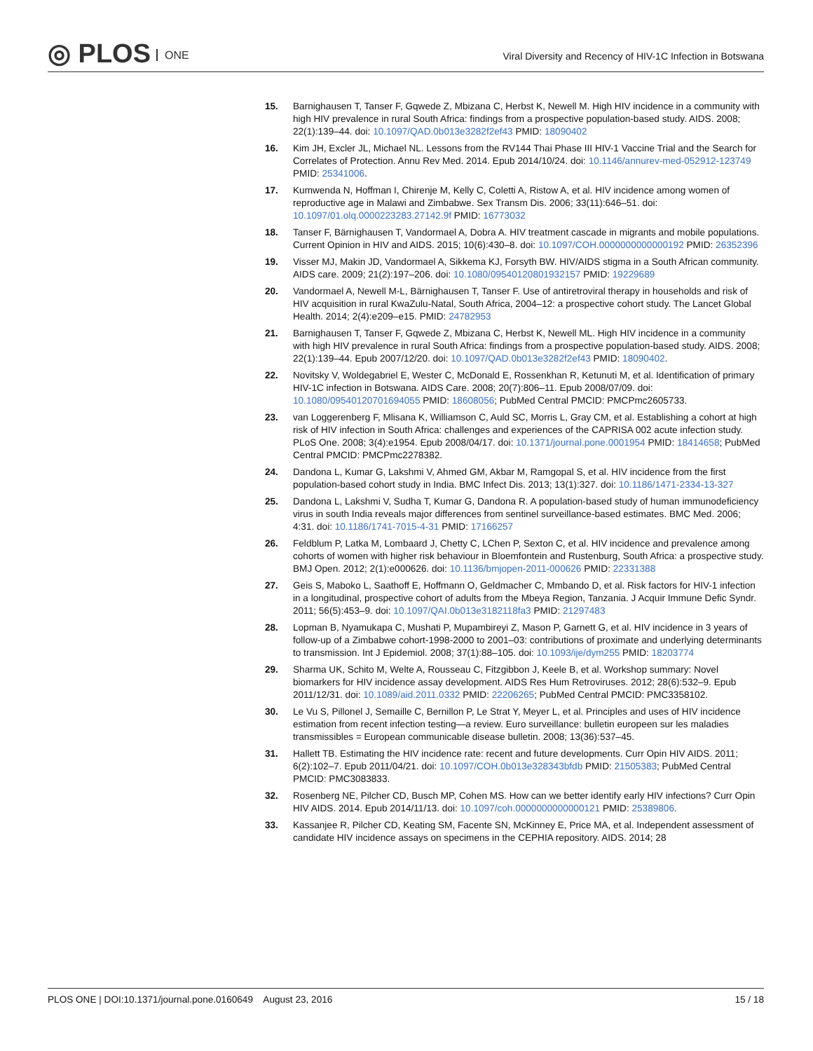◎ PLOS ONE
Viral Diversity and Recency of HIV-1C Infection in Botswana
15. Barnighausen T, Tanser F, Gqwede Z, Mbizana C, Herbst K, Newell M. High HIV incidence in a community with high HIV prevalence in rural South Africa: findings from a prospective population-based study. AIDS. 2008; 22(1):139–44. doi: 10.1097/QAD.0b013e3282f2ef43 PMID: 18090402
16. Kim JH, Excler JL, Michael NL. Lessons from the RV144 Thai Phase III HIV-1 Vaccine Trial and the Search for Correlates of Protection. Annu Rev Med. 2014. Epub 2014/10/24. doi: 10.1146/annurev-med-052912-123749 PMID: 25341006.
17. Kumwenda N, Hoffman I, Chirenje M, Kelly C, Coletti A, Ristow A, et al. HIV incidence among women of reproductive age in Malawi and Zimbabwe. Sex Transm Dis. 2006; 33(11):646–51. doi: 10.1097/01.olq.0000223283.27142.9f PMID: 16773032
18. Tanser F, Bärnighausen T, Vandormael A, Dobra A. HIV treatment cascade in migrants and mobile populations. Current Opinion in HIV and AIDS. 2015; 10(6):430–8. doi: 10.1097/COH.0000000000000192 PMID: 26352396
19. Visser MJ, Makin JD, Vandormael A, Sikkema KJ, Forsyth BW. HIV/AIDS stigma in a South African community. AIDS care. 2009; 21(2):197–206. doi: 10.1080/09540120801932157 PMID: 19229689
20. Vandormael A, Newell M-L, Bärnighausen T, Tanser F. Use of antiretroviral therapy in households and risk of HIV acquisition in rural KwaZulu-Natal, South Africa, 2004–12: a prospective cohort study. The Lancet Global Health. 2014; 2(4):e209–e15. PMID: 24782953
21. Barnighausen T, Tanser F, Gqwede Z, Mbizana C, Herbst K, Newell ML. High HIV incidence in a community with high HIV prevalence in rural South Africa: findings from a prospective population-based study. AIDS. 2008; 22(1):139–44. Epub 2007/12/20. doi: 10.1097/QAD.0b013e3282f2ef43 PMID: 18090402.
22. Novitsky V, Woldegabriel E, Wester C, McDonald E, Rossenkhan R, Ketunuti M, et al. Identification of primary HIV-1C infection in Botswana. AIDS Care. 2008; 20(7):806–11. Epub 2008/07/09. doi: 10.1080/09540120701694055 PMID: 18608056; PubMed Central PMCID: PMCPmc2605733.
23. van Loggerenberg F, Mlisana K, Williamson C, Auld SC, Morris L, Gray CM, et al. Establishing a cohort at high risk of HIV infection in South Africa: challenges and experiences of the CAPRISA 002 acute infection study. PLoS One. 2008; 3(4):e1954. Epub 2008/04/17. doi: 10.1371/journal.pone.0001954 PMID: 18414658; PubMed Central PMCID: PMCPmc2278382.
24. Dandona L, Kumar G, Lakshmi V, Ahmed GM, Akbar M, Ramgopal S, et al. HIV incidence from the first population-based cohort study in India. BMC Infect Dis. 2013; 13(1):327. doi: 10.1186/1471-2334-13-327
25. Dandona L, Lakshmi V, Sudha T, Kumar G, Dandona R. A population-based study of human immunodeficiency virus in south India reveals major differences from sentinel surveillance-based estimates. BMC Med. 2006; 4:31. doi: 10.1186/1741-7015-4-31 PMID: 17166257
26. Feldblum P, Latka M, Lombaard J, Chetty C, LChen P, Sexton C, et al. HIV incidence and prevalence among cohorts of women with higher risk behaviour in Bloemfontein and Rustenburg, South Africa: a prospective study. BMJ Open. 2012; 2(1):e000626. doi: 10.1136/bmjopen-2011-000626 PMID: 22331388
27. Geis S, Maboko L, Saathoff E, Hoffmann O, Geldmacher C, Mmbando D, et al. Risk factors for HIV-1 infection in a longitudinal, prospective cohort of adults from the Mbeya Region, Tanzania. J Acquir Immune Defic Syndr. 2011; 56(5):453–9. doi: 10.1097/QAI.0b013e3182118fa3 PMID: 21297483
28. Lopman B, Nyamukapa C, Mushati P, Mupambireyi Z, Mason P, Garnett G, et al. HIV incidence in 3 years of follow-up of a Zimbabwe cohort-1998-2000 to 2001–03: contributions of proximate and underlying determinants to transmission. Int J Epidemiol. 2008; 37(1):88–105. doi: 10.1093/ije/dym255 PMID: 18203774
29. Sharma UK, Schito M, Welte A, Rousseau C, Fitzgibbon J, Keele B, et al. Workshop summary: Novel biomarkers for HIV incidence assay development. AIDS Res Hum Retroviruses. 2012; 28(6):532–9. Epub 2011/12/31. doi: 10.1089/aid.2011.0332 PMID: 22206265; PubMed Central PMCID: PMC3358102.
30. Le Vu S, Pillonel J, Semaille C, Bernillon P, Le Strat Y, Meyer L, et al. Principles and uses of HIV incidence estimation from recent infection testing—a review. Euro surveillance: bulletin europeen sur les maladies transmissibles = European communicable disease bulletin. 2008; 13(36):537–45.
31. Hallett TB. Estimating the HIV incidence rate: recent and future developments. Curr Opin HIV AIDS. 2011; 6(2):102–7. Epub 2011/04/21. doi: 10.1097/COH.0b013e328343bfdb PMID: 21505383; PubMed Central PMCID: PMC3083833.
32. Rosenberg NE, Pilcher CD, Busch MP, Cohen MS. How can we better identify early HIV infections? Curr Opin HIV AIDS. 2014. Epub 2014/11/13. doi: 10.1097/coh.0000000000000121 PMID: 25389806.
33. Kassanjee R, Pilcher CD, Keating SM, Facente SN, McKinney E, Price MA, et al. Independent assessment of candidate HIV incidence assays on specimens in the CEPHIA repository. AIDS. 2014; 28
PLOS ONE | DOI:10.1371/journal.pone.0160649 August 23, 2016 15 / 18